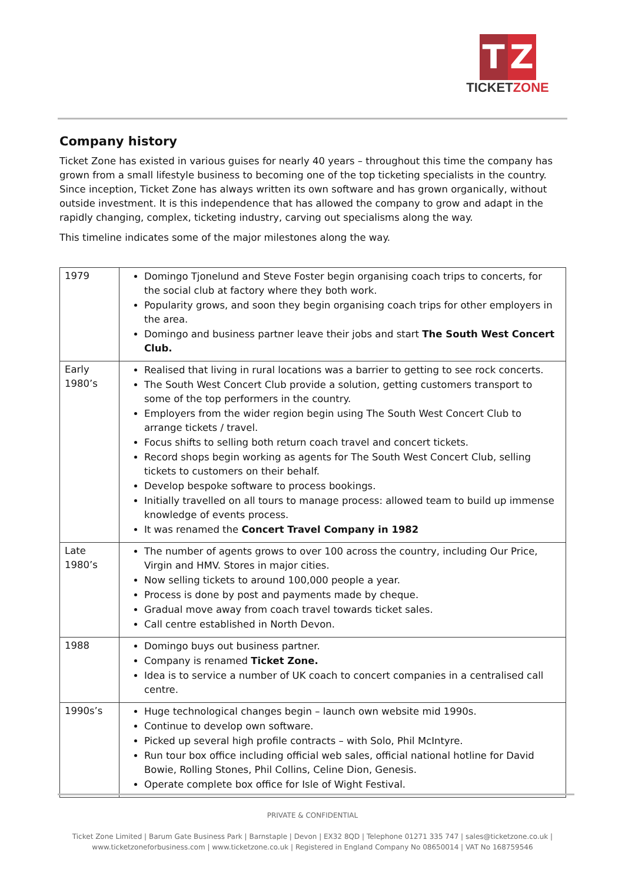T Z
TICKETZONE
Company history
Ticket Zone has existed in various guises for nearly 40 years – throughout this time the company has grown from a small lifestyle business to becoming one of the top ticketing specialists in the country. Since inception, Ticket Zone has always written its own software and has grown organically, without outside investment. It is this independence that has allowed the company to grow and adapt in the rapidly changing, complex, ticketing industry, carving out specialisms along the way.
This timeline indicates some of the major milestones along the way.
| 1979 | Domingo Tjonelund and Steve Foster begin organising coach trips to concerts, for the social club at factory where they both work. Popularity grows, and soon they begin organising coach trips for other employers in the area. Domingo and business partner leave their jobs and start The South West Concert Club. |
| Early 1980’s | Realised that living in rural locations was a barrier to getting to see rock concerts. The South West Concert Club provide a solution, getting customers transport to some of the top performers in the country. Employers from the wider region begin using The South West Concert Club to arrange tickets / travel. Focus shifts to selling both return coach travel and concert tickets. Record shops begin working as agents for The South West Concert Club, selling tickets to customers on their behalf. Develop bespoke software to process bookings. Initially travelled on all tours to manage process: allowed team to build up immense knowledge of events process. It was renamed the Concert Travel Company in 1982 |
| Late 1980’s | The number of agents grows to over 100 across the country, including Our Price, Virgin and HMV. Stores in major cities. Now selling tickets to around 100,000 people a year. Process is done by post and payments made by cheque. Gradual move away from coach travel towards ticket sales. Call centre established in North Devon. |
| 1988 | Domingo buys out business partner. Company is renamed Ticket Zone. Idea is to service a number of UK coach to concert companies in a centralised call centre. |
| 1990s’s | Huge technological changes begin – launch own website mid 1990s. Continue to develop own software. Picked up several high profile contracts – with Solo, Phil McIntyre. Run tour box office including official web sales, official national hotline for David Bowie, Rolling Stones, Phil Collins, Celine Dion, Genesis. Operate complete box office for Isle of Wight Festival. |
PRIVATE & CONFIDENTIAL
Ticket Zone Limited | Barum Gate Business Park | Barnstaple | Devon | EX32 8QD | Telephone 01271 335 747 | sales@ticketzone.co.uk |
www.ticketzoneforbusiness.com | www.ticketzone.co.uk | Registered in England Company No 08650014 | VAT No 168759546